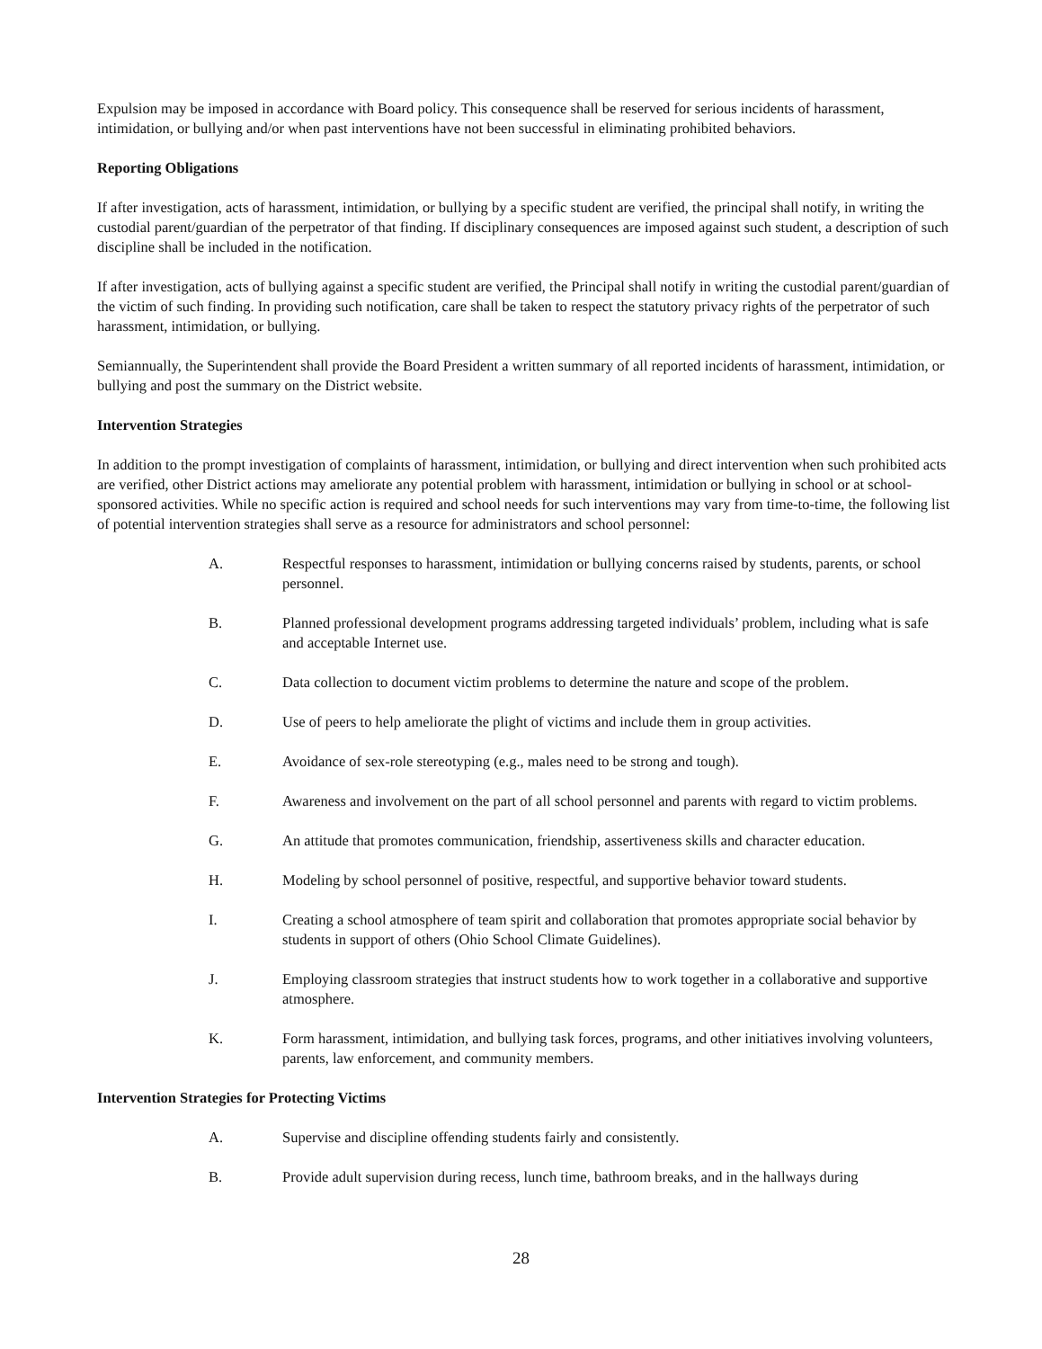Expulsion may be imposed in accordance with Board policy. This consequence shall be reserved for serious incidents of harassment, intimidation, or bullying and/or when past interventions have not been successful in eliminating prohibited behaviors.
Reporting Obligations
If after investigation, acts of harassment, intimidation, or bullying by a specific student are verified, the principal shall notify, in writing the custodial parent/guardian of the perpetrator of that finding. If disciplinary consequences are imposed against such student, a description of such discipline shall be included in the notification.
If after investigation, acts of bullying against a specific student are verified, the Principal shall notify in writing the custodial parent/guardian of the victim of such finding. In providing such notification, care shall be taken to respect the statutory privacy rights of the perpetrator of such harassment, intimidation, or bullying.
Semiannually, the Superintendent shall provide the Board President a written summary of all reported incidents of harassment, intimidation, or bullying and post the summary on the District website.
Intervention Strategies
In addition to the prompt investigation of complaints of harassment, intimidation, or bullying and direct intervention when such prohibited acts are verified, other District actions may ameliorate any potential problem with harassment, intimidation or bullying in school or at school-sponsored activities. While no specific action is required and school needs for such interventions may vary from time-to-time, the following list of potential intervention strategies shall serve as a resource for administrators and school personnel:
A. Respectful responses to harassment, intimidation or bullying concerns raised by students, parents, or school personnel.
B. Planned professional development programs addressing targeted individuals’ problem, including what is safe and acceptable Internet use.
C. Data collection to document victim problems to determine the nature and scope of the problem.
D. Use of peers to help ameliorate the plight of victims and include them in group activities.
E. Avoidance of sex-role stereotyping (e.g., males need to be strong and tough).
F. Awareness and involvement on the part of all school personnel and parents with regard to victim problems.
G. An attitude that promotes communication, friendship, assertiveness skills and character education.
H. Modeling by school personnel of positive, respectful, and supportive behavior toward students.
I. Creating a school atmosphere of team spirit and collaboration that promotes appropriate social behavior by students in support of others (Ohio School Climate Guidelines).
J. Employing classroom strategies that instruct students how to work together in a collaborative and supportive atmosphere.
K. Form harassment, intimidation, and bullying task forces, programs, and other initiatives involving volunteers, parents, law enforcement, and community members.
Intervention Strategies for Protecting Victims
A. Supervise and discipline offending students fairly and consistently.
B. Provide adult supervision during recess, lunch time, bathroom breaks, and in the hallways during
28